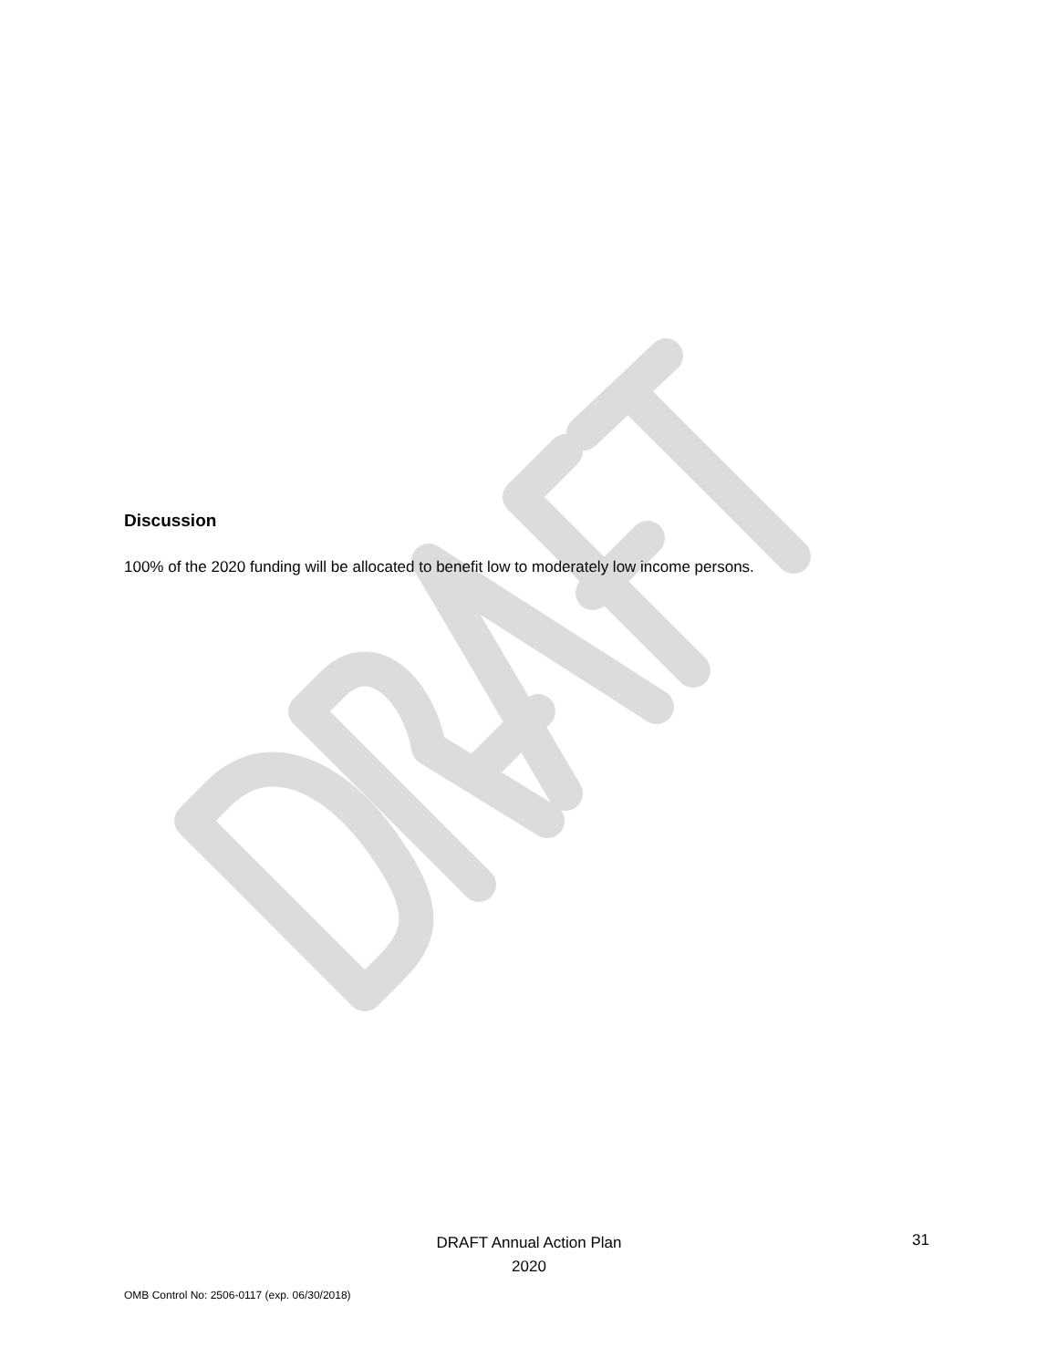Discussion
100% of the 2020 funding will be allocated to benefit low to moderately low income persons.
DRAFT Annual Action Plan
2020
31
OMB Control No: 2506-0117 (exp. 06/30/2018)